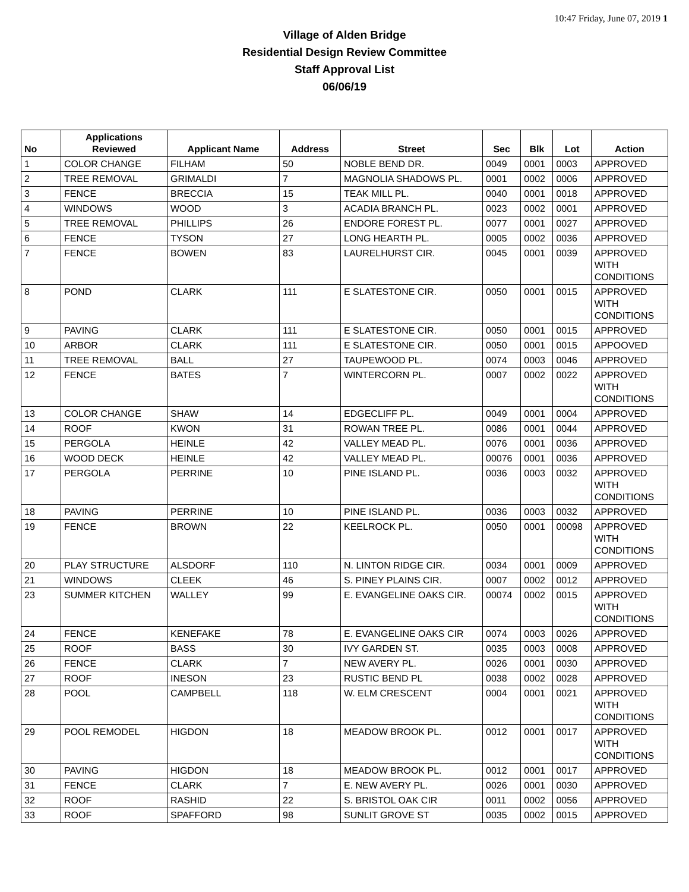10:47 Friday, June 07, 2019 1
Village of Alden Bridge
Residential Design Review Committee
Staff Approval List
06/06/19
| No | Applications Reviewed | Applicant Name | Address | Street | Sec | Blk | Lot | Action |
| --- | --- | --- | --- | --- | --- | --- | --- | --- |
| 1 | COLOR CHANGE | FILHAM | 50 | NOBLE BEND DR. | 0049 | 0001 | 0003 | APPROVED |
| 2 | TREE REMOVAL | GRIMALDI | 7 | MAGNOLIA SHADOWS PL. | 0001 | 0002 | 0006 | APPROVED |
| 3 | FENCE | BRECCIA | 15 | TEAK MILL PL. | 0040 | 0001 | 0018 | APPROVED |
| 4 | WINDOWS | WOOD | 3 | ACADIA BRANCH PL. | 0023 | 0002 | 0001 | APPROVED |
| 5 | TREE REMOVAL | PHILLIPS | 26 | ENDORE FOREST PL. | 0077 | 0001 | 0027 | APPROVED |
| 6 | FENCE | TYSON | 27 | LONG HEARTH PL. | 0005 | 0002 | 0036 | APPROVED |
| 7 | FENCE | BOWEN | 83 | LAURELHURST CIR. | 0045 | 0001 | 0039 | APPROVED WITH CONDITIONS |
| 8 | POND | CLARK | 111 | E SLATESTONE CIR. | 0050 | 0001 | 0015 | APPROVED WITH CONDITIONS |
| 9 | PAVING | CLARK | 111 | E SLATESTONE CIR. | 0050 | 0001 | 0015 | APPROVED |
| 10 | ARBOR | CLARK | 111 | E SLATESTONE CIR. | 0050 | 0001 | 0015 | APPOOVED |
| 11 | TREE REMOVAL | BALL | 27 | TAUPEWOOD PL. | 0074 | 0003 | 0046 | APPROVED |
| 12 | FENCE | BATES | 7 | WINTERCORN PL. | 0007 | 0002 | 0022 | APPROVED WITH CONDITIONS |
| 13 | COLOR CHANGE | SHAW | 14 | EDGECLIFF PL. | 0049 | 0001 | 0004 | APPROVED |
| 14 | ROOF | KWON | 31 | ROWAN TREE PL. | 0086 | 0001 | 0044 | APPROVED |
| 15 | PERGOLA | HEINLE | 42 | VALLEY MEAD PL. | 0076 | 0001 | 0036 | APPROVED |
| 16 | WOOD DECK | HEINLE | 42 | VALLEY MEAD PL. | 00076 | 0001 | 0036 | APPROVED |
| 17 | PERGOLA | PERRINE | 10 | PINE ISLAND PL. | 0036 | 0003 | 0032 | APPROVED WITH CONDITIONS |
| 18 | PAVING | PERRINE | 10 | PINE ISLAND PL. | 0036 | 0003 | 0032 | APPROVED |
| 19 | FENCE | BROWN | 22 | KEELROCK PL. | 0050 | 0001 | 00098 | APPROVED WITH CONDITIONS |
| 20 | PLAY STRUCTURE | ALSDORF | 110 | N. LINTON RIDGE CIR. | 0034 | 0001 | 0009 | APPROVED |
| 21 | WINDOWS | CLEEK | 46 | S. PINEY PLAINS CIR. | 0007 | 0002 | 0012 | APPROVED |
| 23 | SUMMER KITCHEN | WALLEY | 99 | E. EVANGELINE OAKS CIR. | 00074 | 0002 | 0015 | APPROVED WITH CONDITIONS |
| 24 | FENCE | KENEFAKE | 78 | E. EVANGELINE OAKS CIR | 0074 | 0003 | 0026 | APPROVED |
| 25 | ROOF | BASS | 30 | IVY GARDEN ST. | 0035 | 0003 | 0008 | APPROVED |
| 26 | FENCE | CLARK | 7 | NEW AVERY PL. | 0026 | 0001 | 0030 | APPROVED |
| 27 | ROOF | INESON | 23 | RUSTIC BEND PL | 0038 | 0002 | 0028 | APPROVED |
| 28 | POOL | CAMPBELL | 118 | W. ELM CRESCENT | 0004 | 0001 | 0021 | APPROVED WITH CONDITIONS |
| 29 | POOL REMODEL | HIGDON | 18 | MEADOW BROOK PL. | 0012 | 0001 | 0017 | APPROVED WITH CONDITIONS |
| 30 | PAVING | HIGDON | 18 | MEADOW BROOK PL. | 0012 | 0001 | 0017 | APPROVED |
| 31 | FENCE | CLARK | 7 | E. NEW AVERY PL. | 0026 | 0001 | 0030 | APPROVED |
| 32 | ROOF | RASHID | 22 | S. BRISTOL OAK CIR | 0011 | 0002 | 0056 | APPROVED |
| 33 | ROOF | SPAFFORD | 98 | SUNLIT GROVE ST | 0035 | 0002 | 0015 | APPROVED |